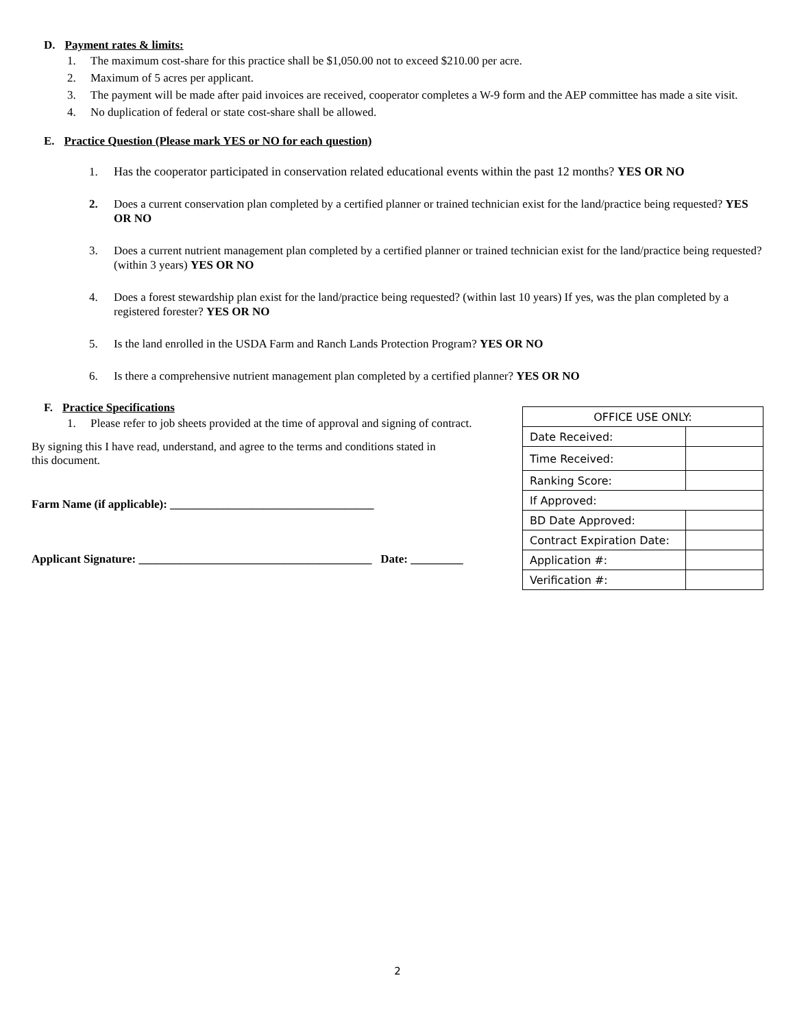D. Payment rates & limits:
1. The maximum cost-share for this practice shall be $1,050.00 not to exceed $210.00 per acre.
2. Maximum of 5 acres per applicant.
3. The payment will be made after paid invoices are received, cooperator completes a W-9 form and the AEP committee has made a site visit.
4. No duplication of federal or state cost-share shall be allowed.
E. Practice Question (Please mark YES or NO for each question)
1. Has the cooperator participated in conservation related educational events within the past 12 months? YES OR NO
2. Does a current conservation plan completed by a certified planner or trained technician exist for the land/practice being requested? YES OR NO
3. Does a current nutrient management plan completed by a certified planner or trained technician exist for the land/practice being requested? (within 3 years) YES OR NO
4. Does a forest stewardship plan exist for the land/practice being requested? (within last 10 years) If yes, was the plan completed by a registered forester? YES OR NO
5. Is the land enrolled in the USDA Farm and Ranch Lands Protection Program? YES OR NO
6. Is there a comprehensive nutrient management plan completed by a certified planner? YES OR NO
F. Practice Specifications
1. Please refer to job sheets provided at the time of approval and signing of contract.
By signing this I have read, understand, and agree to the terms and conditions stated in this document.
Farm Name (if applicable): ___________________________________
Applicant Signature: ________________________________________ Date: _________
| OFFICE USE ONLY: | |
| Date Received: | |
| Time Received: | |
| Ranking Score: | |
| If Approved: | |
| BD Date Approved: | |
| Contract Expiration Date: | |
| Application #: | |
| Verification #: | |
2